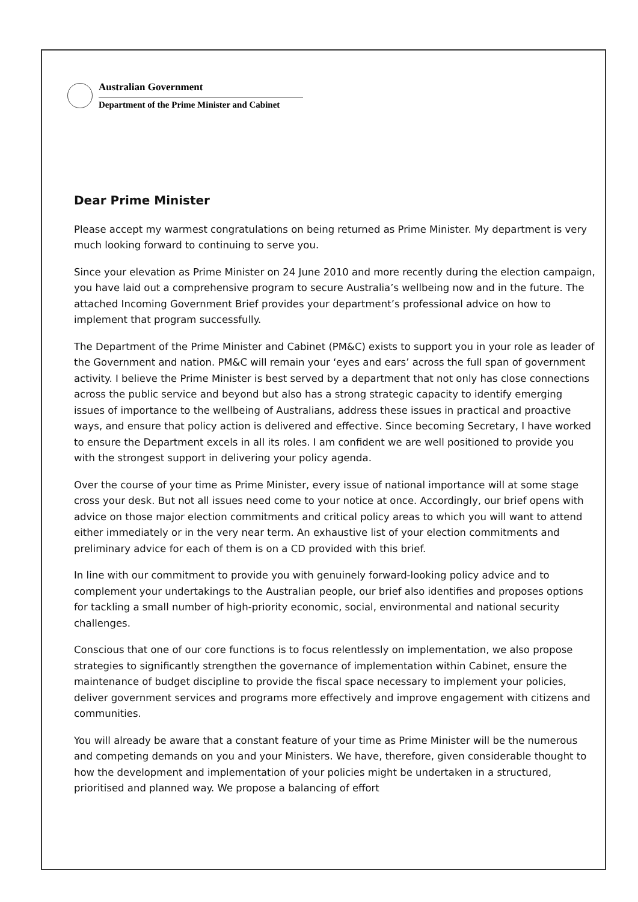Australian Government
Department of the Prime Minister and Cabinet
Dear Prime Minister
Please accept my warmest congratulations on being returned as Prime Minister. My department is very much looking forward to continuing to serve you.
Since your elevation as Prime Minister on 24 June 2010 and more recently during the election campaign, you have laid out a comprehensive program to secure Australia’s wellbeing now and in the future. The attached Incoming Government Brief provides your department’s professional advice on how to implement that program successfully.
The Department of the Prime Minister and Cabinet (PM&C) exists to support you in your role as leader of the Government and nation. PM&C will remain your ‘eyes and ears’ across the full span of government activity. I believe the Prime Minister is best served by a department that not only has close connections across the public service and beyond but also has a strong strategic capacity to identify emerging issues of importance to the wellbeing of Australians, address these issues in practical and proactive ways, and ensure that policy action is delivered and effective. Since becoming Secretary, I have worked to ensure the Department excels in all its roles. I am confident we are well positioned to provide you with the strongest support in delivering your policy agenda.
Over the course of your time as Prime Minister, every issue of national importance will at some stage cross your desk. But not all issues need come to your notice at once. Accordingly, our brief opens with advice on those major election commitments and critical policy areas to which you will want to attend either immediately or in the very near term. An exhaustive list of your election commitments and preliminary advice for each of them is on a CD provided with this brief.
In line with our commitment to provide you with genuinely forward-looking policy advice and to complement your undertakings to the Australian people, our brief also identifies and proposes options for tackling a small number of high-priority economic, social, environmental and national security challenges.
Conscious that one of our core functions is to focus relentlessly on implementation, we also propose strategies to significantly strengthen the governance of implementation within Cabinet, ensure the maintenance of budget discipline to provide the fiscal space necessary to implement your policies, deliver government services and programs more effectively and improve engagement with citizens and communities.
You will already be aware that a constant feature of your time as Prime Minister will be the numerous and competing demands on you and your Ministers. We have, therefore, given considerable thought to how the development and implementation of your policies might be undertaken in a structured, prioritised and planned way. We propose a balancing of effort